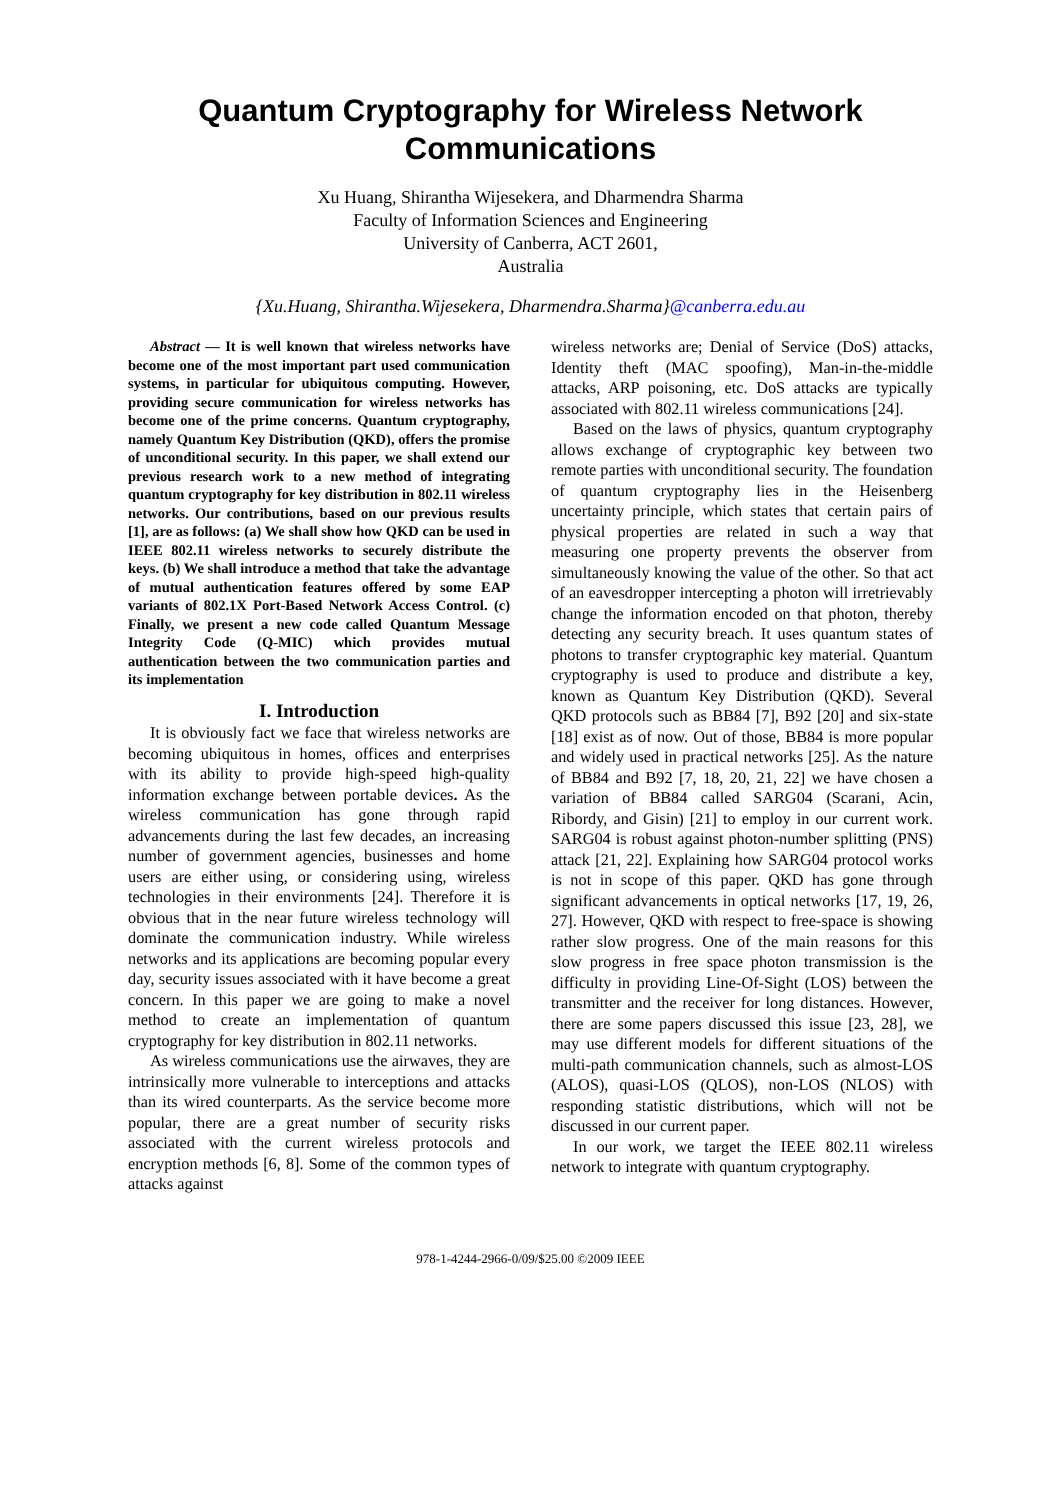Quantum Cryptography for Wireless Network Communications
Xu Huang, Shirantha Wijesekera, and Dharmendra Sharma
Faculty of Information Sciences and Engineering
University of Canberra, ACT 2601,
Australia
{Xu.Huang, Shirantha.Wijesekera, Dharmendra.Sharma}@canberra.edu.au
Abstract — It is well known that wireless networks have become one of the most important part used communication systems, in particular for ubiquitous computing. However, providing secure communication for wireless networks has become one of the prime concerns. Quantum cryptography, namely Quantum Key Distribution (QKD), offers the promise of unconditional security. In this paper, we shall extend our previous research work to a new method of integrating quantum cryptography for key distribution in 802.11 wireless networks. Our contributions, based on our previous results [1], are as follows: (a) We shall show how QKD can be used in IEEE 802.11 wireless networks to securely distribute the keys. (b) We shall introduce a method that take the advantage of mutual authentication features offered by some EAP variants of 802.1X Port-Based Network Access Control. (c) Finally, we present a new code called Quantum Message Integrity Code (Q-MIC) which provides mutual authentication between the two communication parties and its implementation
I. Introduction
It is obviously fact we face that wireless networks are becoming ubiquitous in homes, offices and enterprises with its ability to provide high-speed high-quality information exchange between portable devices. As the wireless communication has gone through rapid advancements during the last few decades, an increasing number of government agencies, businesses and home users are either using, or considering using, wireless technologies in their environments [24]. Therefore it is obvious that in the near future wireless technology will dominate the communication industry. While wireless networks and its applications are becoming popular every day, security issues associated with it have become a great concern. In this paper we are going to make a novel method to create an implementation of quantum cryptography for key distribution in 802.11 networks.
As wireless communications use the airwaves, they are intrinsically more vulnerable to interceptions and attacks than its wired counterparts. As the service become more popular, there are a great number of security risks associated with the current wireless protocols and encryption methods [6, 8]. Some of the common types of attacks against
wireless networks are; Denial of Service (DoS) attacks, Identity theft (MAC spoofing), Man-in-the-middle attacks, ARP poisoning, etc. DoS attacks are typically associated with 802.11 wireless communications [24].
Based on the laws of physics, quantum cryptography allows exchange of cryptographic key between two remote parties with unconditional security. The foundation of quantum cryptography lies in the Heisenberg uncertainty principle, which states that certain pairs of physical properties are related in such a way that measuring one property prevents the observer from simultaneously knowing the value of the other. So that act of an eavesdropper intercepting a photon will irretrievably change the information encoded on that photon, thereby detecting any security breach. It uses quantum states of photons to transfer cryptographic key material. Quantum cryptography is used to produce and distribute a key, known as Quantum Key Distribution (QKD). Several QKD protocols such as BB84 [7], B92 [20] and six-state [18] exist as of now. Out of those, BB84 is more popular and widely used in practical networks [25]. As the nature of BB84 and B92 [7, 18, 20, 21, 22] we have chosen a variation of BB84 called SARG04 (Scarani, Acin, Ribordy, and Gisin) [21] to employ in our current work. SARG04 is robust against photon-number splitting (PNS) attack [21, 22]. Explaining how SARG04 protocol works is not in scope of this paper. QKD has gone through significant advancements in optical networks [17, 19, 26, 27]. However, QKD with respect to free-space is showing rather slow progress. One of the main reasons for this slow progress in free space photon transmission is the difficulty in providing Line-Of-Sight (LOS) between the transmitter and the receiver for long distances. However, there are some papers discussed this issue [23, 28], we may use different models for different situations of the multi-path communication channels, such as almost-LOS (ALOS), quasi-LOS (QLOS), non-LOS (NLOS) with responding statistic distributions, which will not be discussed in our current paper.
In our work, we target the IEEE 802.11 wireless network to integrate with quantum cryptography.
978-1-4244-2966-0/09/$25.00 ©2009 IEEE